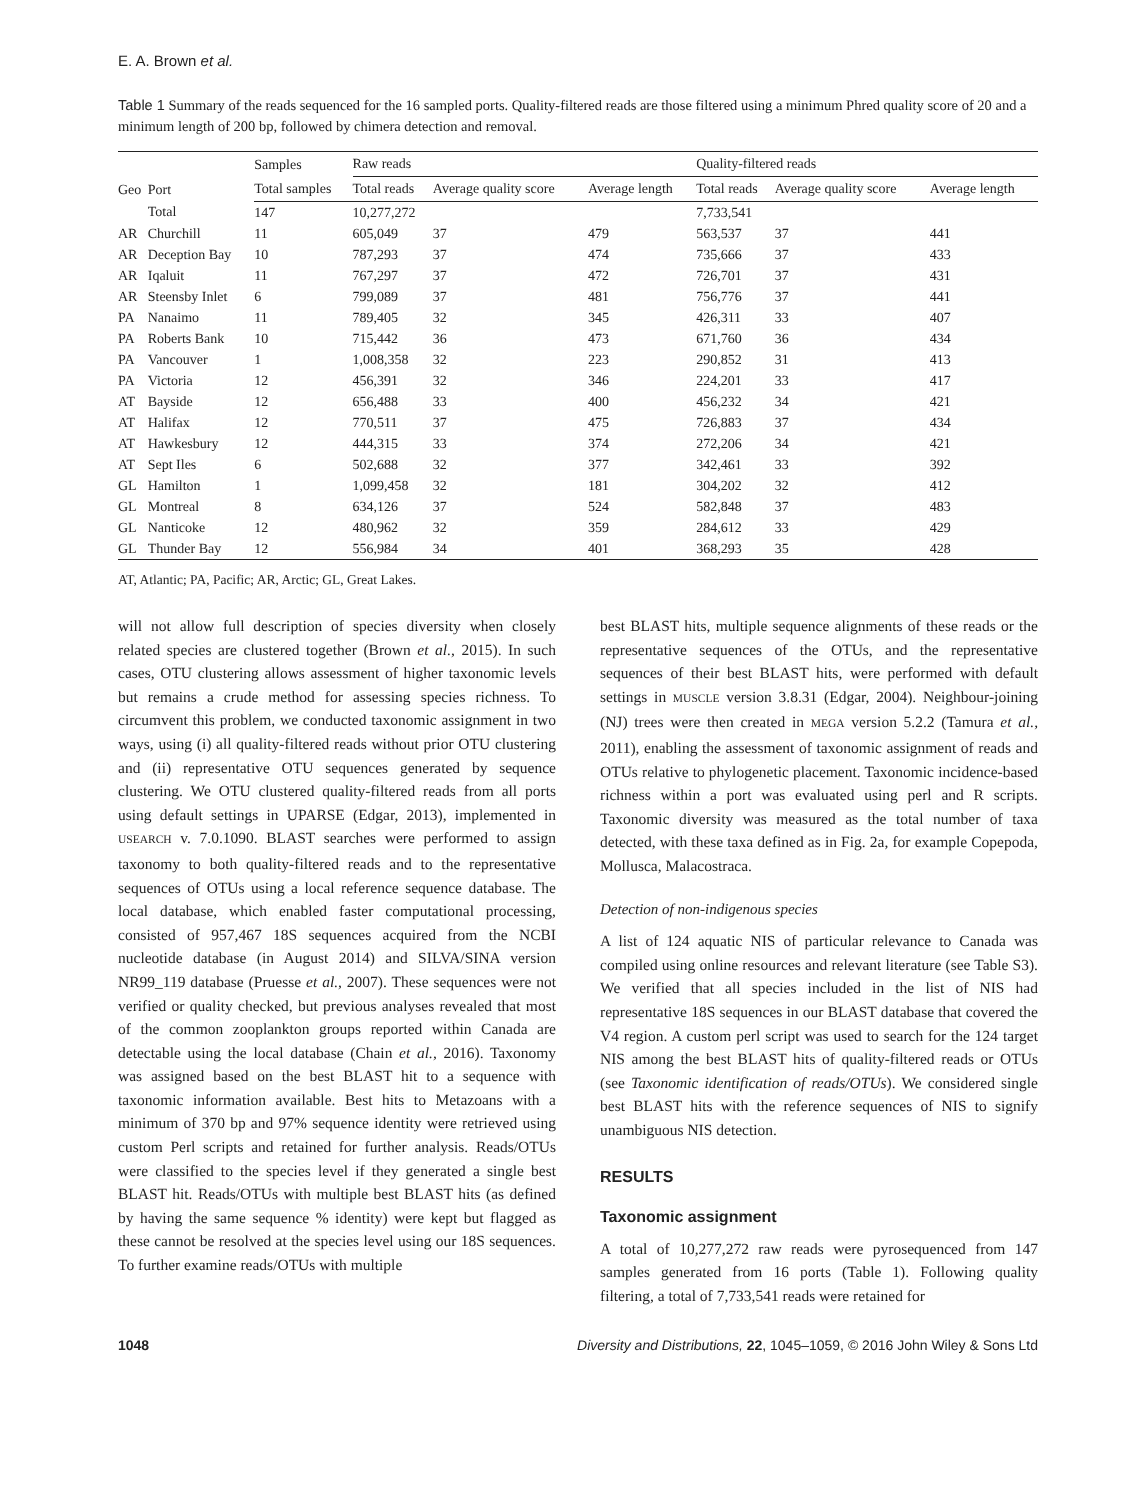E. A. Brown et al.
Table 1 Summary of the reads sequenced for the 16 sampled ports. Quality-filtered reads are those filtered using a minimum Phred quality score of 20 and a minimum length of 200 bp, followed by chimera detection and removal.
| Geo | Port | Samples | Raw reads | | | Quality-filtered reads | | |
| --- | --- | --- | --- | --- | --- | --- | --- | --- |
| | | Total samples | Total reads | Average quality score | Average length | Total reads | Average quality score | Average length |
| | Total | 147 | 10,277,272 | | | 7,733,541 | | |
| AR | Churchill | 11 | 605,049 | 37 | 479 | 563,537 | 37 | 441 |
| AR | Deception Bay | 10 | 787,293 | 37 | 474 | 735,666 | 37 | 433 |
| AR | Iqaluit | 11 | 767,297 | 37 | 472 | 726,701 | 37 | 431 |
| AR | Steensby Inlet | 6 | 799,089 | 37 | 481 | 756,776 | 37 | 441 |
| PA | Nanaimo | 11 | 789,405 | 32 | 345 | 426,311 | 33 | 407 |
| PA | Roberts Bank | 10 | 715,442 | 36 | 473 | 671,760 | 36 | 434 |
| PA | Vancouver | 1 | 1,008,358 | 32 | 223 | 290,852 | 31 | 413 |
| PA | Victoria | 12 | 456,391 | 32 | 346 | 224,201 | 33 | 417 |
| AT | Bayside | 12 | 656,488 | 33 | 400 | 456,232 | 34 | 421 |
| AT | Halifax | 12 | 770,511 | 37 | 475 | 726,883 | 37 | 434 |
| AT | Hawkesbury | 12 | 444,315 | 33 | 374 | 272,206 | 34 | 421 |
| AT | Sept Iles | 6 | 502,688 | 32 | 377 | 342,461 | 33 | 392 |
| GL | Hamilton | 1 | 1,099,458 | 32 | 181 | 304,202 | 32 | 412 |
| GL | Montreal | 8 | 634,126 | 37 | 524 | 582,848 | 37 | 483 |
| GL | Nanticoke | 12 | 480,962 | 32 | 359 | 284,612 | 33 | 429 |
| GL | Thunder Bay | 12 | 556,984 | 34 | 401 | 368,293 | 35 | 428 |
AT, Atlantic; PA, Pacific; AR, Arctic; GL, Great Lakes.
will not allow full description of species diversity when closely related species are clustered together (Brown et al., 2015). In such cases, OTU clustering allows assessment of higher taxonomic levels but remains a crude method for assessing species richness. To circumvent this problem, we conducted taxonomic assignment in two ways, using (i) all quality-filtered reads without prior OTU clustering and (ii) representative OTU sequences generated by sequence clustering. We OTU clustered quality-filtered reads from all ports using default settings in UPARSE (Edgar, 2013), implemented in USEARCH v. 7.0.1090. BLAST searches were performed to assign taxonomy to both quality-filtered reads and to the representative sequences of OTUs using a local reference sequence database. The local database, which enabled faster computational processing, consisted of 957,467 18S sequences acquired from the NCBI nucleotide database (in August 2014) and SILVA/SINA version NR99_119 database (Pruesse et al., 2007). These sequences were not verified or quality checked, but previous analyses revealed that most of the common zooplankton groups reported within Canada are detectable using the local database (Chain et al., 2016). Taxonomy was assigned based on the best BLAST hit to a sequence with taxonomic information available. Best hits to Metazoans with a minimum of 370 bp and 97% sequence identity were retrieved using custom Perl scripts and retained for further analysis. Reads/OTUs were classified to the species level if they generated a single best BLAST hit. Reads/OTUs with multiple best BLAST hits (as defined by having the same sequence % identity) were kept but flagged as these cannot be resolved at the species level using our 18S sequences. To further examine reads/OTUs with multiple
best BLAST hits, multiple sequence alignments of these reads or the representative sequences of the OTUs, and the representative sequences of their best BLAST hits, were performed with default settings in MUSCLE version 3.8.31 (Edgar, 2004). Neighbour-joining (NJ) trees were then created in MEGA version 5.2.2 (Tamura et al., 2011), enabling the assessment of taxonomic assignment of reads and OTUs relative to phylogenetic placement. Taxonomic incidence-based richness within a port was evaluated using perl and R scripts. Taxonomic diversity was measured as the total number of taxa detected, with these taxa defined as in Fig. 2a, for example Copepoda, Mollusca, Malacostraca.
Detection of non-indigenous species
A list of 124 aquatic NIS of particular relevance to Canada was compiled using online resources and relevant literature (see Table S3). We verified that all species included in the list of NIS had representative 18S sequences in our BLAST database that covered the V4 region. A custom perl script was used to search for the 124 target NIS among the best BLAST hits of quality-filtered reads or OTUs (see Taxonomic identification of reads/OTUs). We considered single best BLAST hits with the reference sequences of NIS to signify unambiguous NIS detection.
RESULTS
Taxonomic assignment
A total of 10,277,272 raw reads were pyrosequenced from 147 samples generated from 16 ports (Table 1). Following quality filtering, a total of 7,733,541 reads were retained for
1048 Diversity and Distributions, 22, 1045–1059, © 2016 John Wiley & Sons Ltd